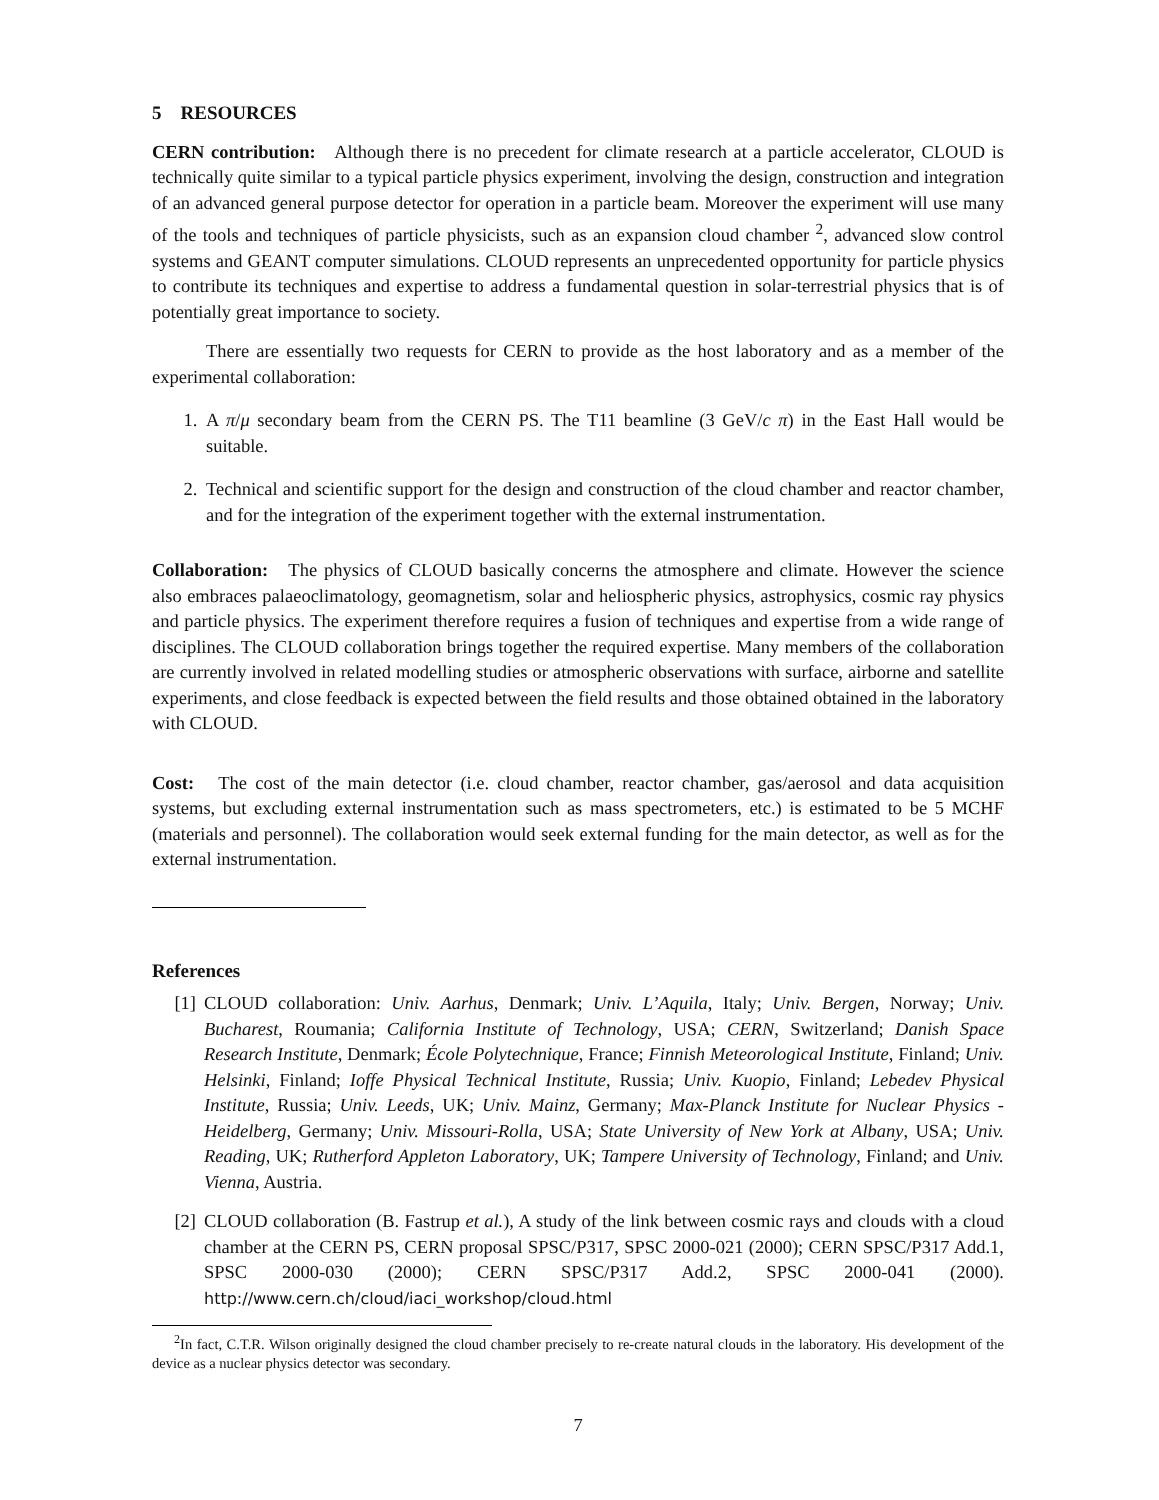5 RESOURCES
CERN contribution: Although there is no precedent for climate research at a particle accelerator, CLOUD is technically quite similar to a typical particle physics experiment, involving the design, construction and integration of an advanced general purpose detector for operation in a particle beam. Moreover the experiment will use many of the tools and techniques of particle physicists, such as an expansion cloud chamber <sup>2</sup>, advanced slow control systems and GEANT computer simulations. CLOUD represents an unprecedented opportunity for particle physics to contribute its techniques and expertise to address a fundamental question in solar-terrestrial physics that is of potentially great importance to society.
There are essentially two requests for CERN to provide as the host laboratory and as a member of the experimental collaboration:
1. A π/μ secondary beam from the CERN PS. The T11 beamline (3 GeV/c π) in the East Hall would be suitable.
2. Technical and scientific support for the design and construction of the cloud chamber and reactor chamber, and for the integration of the experiment together with the external instrumentation.
Collaboration: The physics of CLOUD basically concerns the atmosphere and climate. However the science also embraces palaeoclimatology, geomagnetism, solar and heliospheric physics, astrophysics, cosmic ray physics and particle physics. The experiment therefore requires a fusion of techniques and expertise from a wide range of disciplines. The CLOUD collaboration brings together the required expertise. Many members of the collaboration are currently involved in related modelling studies or atmospheric observations with surface, airborne and satellite experiments, and close feedback is expected between the field results and those obtained obtained in the laboratory with CLOUD.
Cost: The cost of the main detector (i.e. cloud chamber, reactor chamber, gas/aerosol and data acquisition systems, but excluding external instrumentation such as mass spectrometers, etc.) is estimated to be 5 MCHF (materials and personnel). The collaboration would seek external funding for the main detector, as well as for the external instrumentation.
References
[1] CLOUD collaboration: Univ. Aarhus, Denmark; Univ. L’Aquila, Italy; Univ. Bergen, Norway; Univ. Bucharest, Roumania; California Institute of Technology, USA; CERN, Switzerland; Danish Space Research Institute, Denmark; École Polytechnique, France; Finnish Meteorological Institute, Finland; Univ. Helsinki, Finland; Ioffe Physical Technical Institute, Russia; Univ. Kuopio, Finland; Lebedev Physical Institute, Russia; Univ. Leeds, UK; Univ. Mainz, Germany; Max-Planck Institute for Nuclear Physics - Heidelberg, Germany; Univ. Missouri-Rolla, USA; State University of New York at Albany, USA; Univ. Reading, UK; Rutherford Appleton Laboratory, UK; Tampere University of Technology, Finland; and Univ. Vienna, Austria.
[2] CLOUD collaboration (B. Fastrup et al.), A study of the link between cosmic rays and clouds with a cloud chamber at the CERN PS, CERN proposal SPSC/P317, SPSC 2000-021 (2000); CERN SPSC/P317 Add.1, SPSC 2000-030 (2000); CERN SPSC/P317 Add.2, SPSC 2000-041 (2000). http://www.cern.ch/cloud/iaci_workshop/cloud.html
<sup>2</sup> In fact, C.T.R. Wilson originally designed the cloud chamber precisely to re-create natural clouds in the laboratory. His development of the device as a nuclear physics detector was secondary.
7